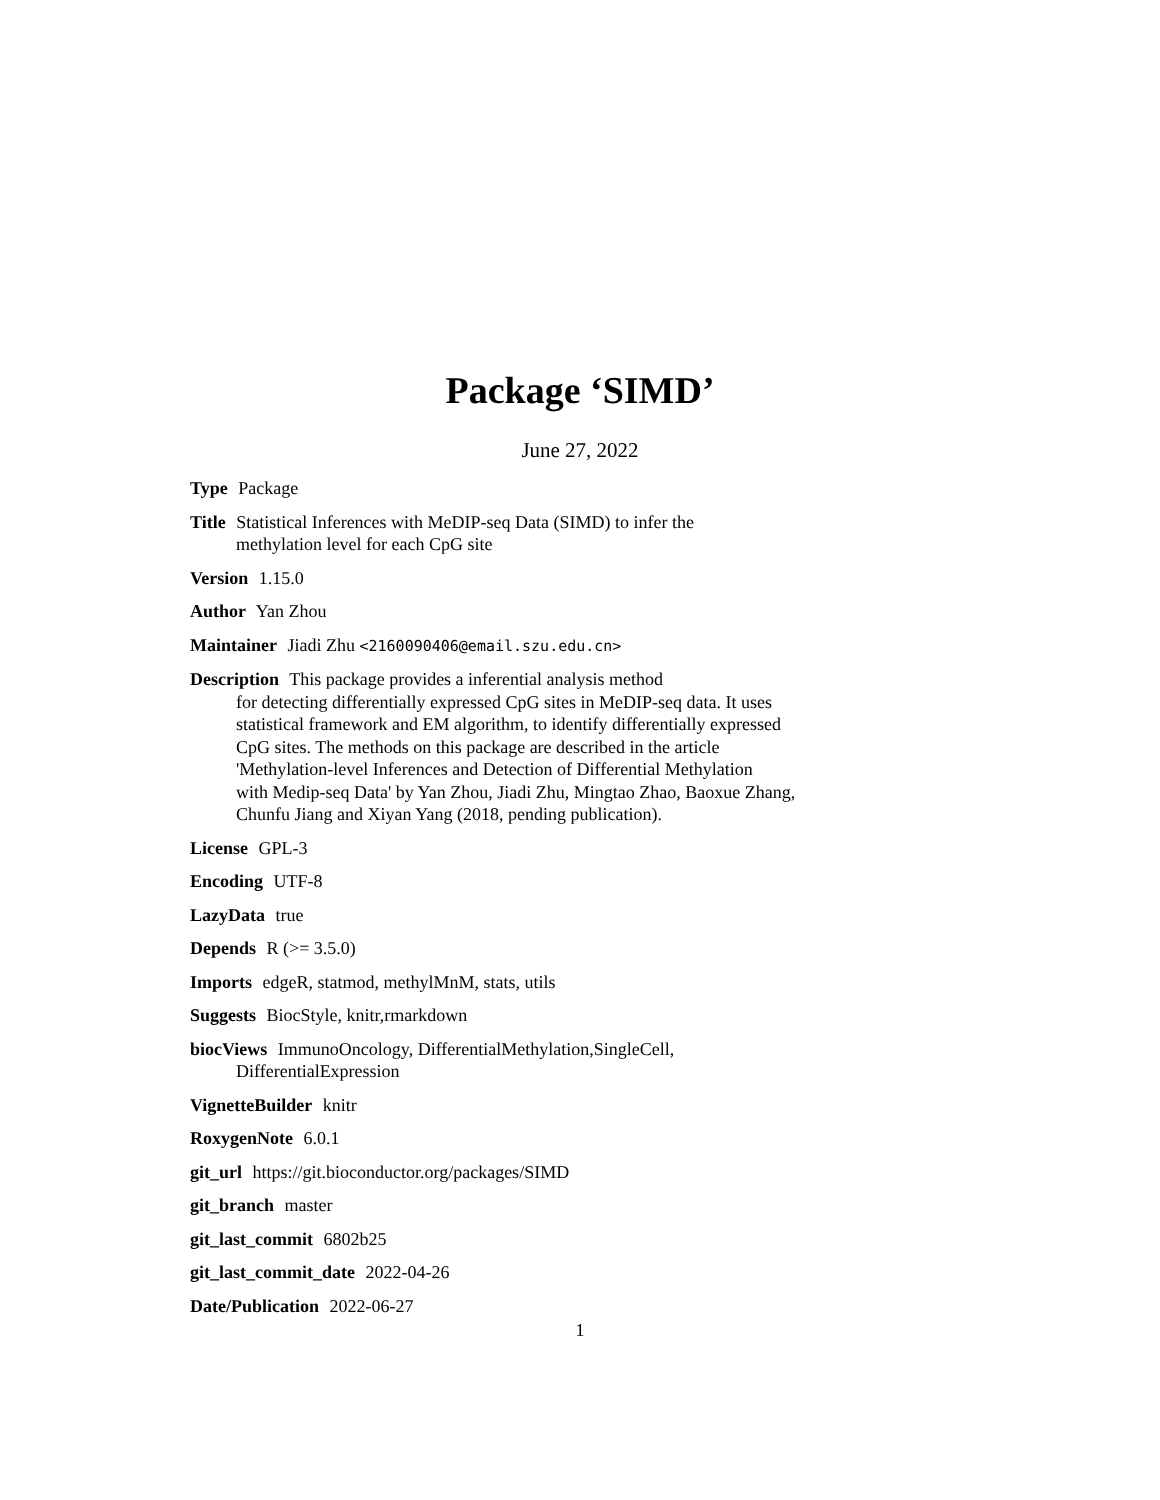Package ‘SIMD’
June 27, 2022
Type Package
Title Statistical Inferences with MeDIP-seq Data (SIMD) to infer the
methylation level for each CpG site
Version 1.15.0
Author Yan Zhou
Maintainer Jiadi Zhu <2160090406@email.szu.edu.cn>
Description This package provides a inferential analysis method
for detecting differentially expressed CpG sites in MeDIP-seq data. It uses
statistical framework and EM algorithm, to identify differentially expressed
CpG sites. The methods on this package are described in the article
'Methylation-level Inferences and Detection of Differential Methylation
with Medip-seq Data' by Yan Zhou, Jiadi Zhu, Mingtao Zhao, Baoxue Zhang,
Chunfu Jiang and Xiyan Yang (2018, pending publication).
License GPL-3
Encoding UTF-8
LazyData true
Depends R (>= 3.5.0)
Imports edgeR, statmod, methylMnM, stats, utils
Suggests BiocStyle, knitr,rmarkdown
biocViews ImmunoOncology, DifferentialMethylation,SingleCell,
DifferentialExpression
VignetteBuilder knitr
RoxygenNote 6.0.1
git_url https://git.bioconductor.org/packages/SIMD
git_branch master
git_last_commit 6802b25
git_last_commit_date 2022-04-26
Date/Publication 2022-06-27
1